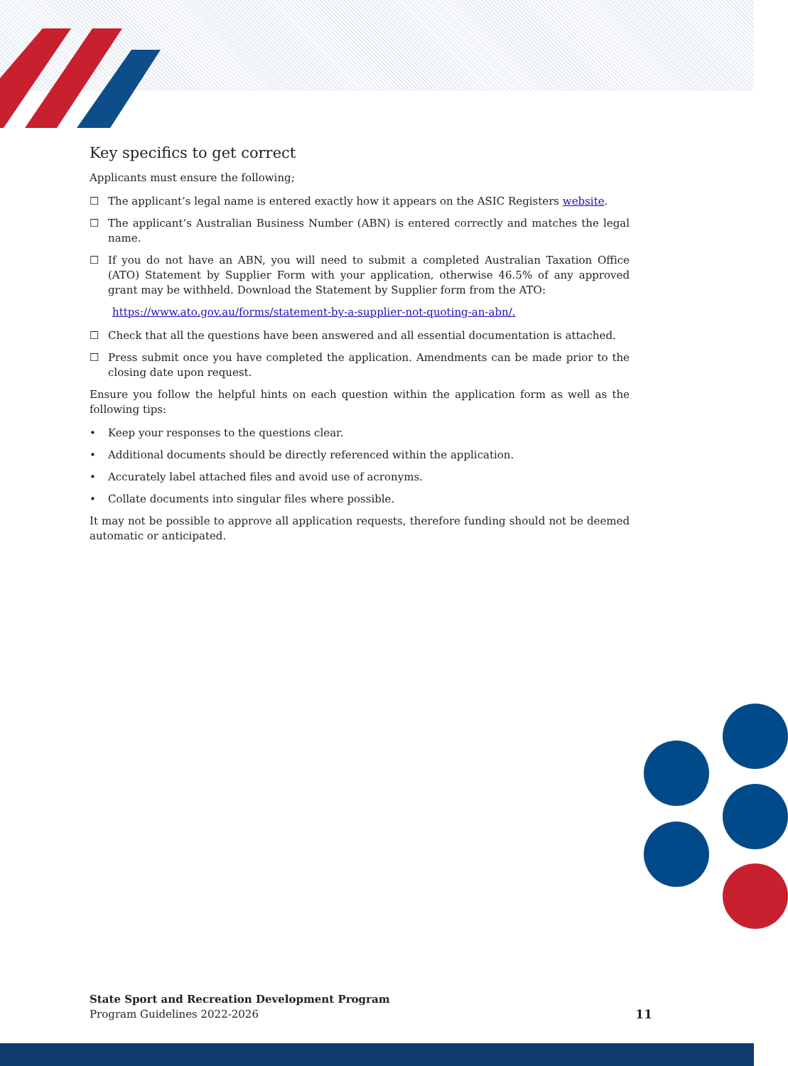Key specifics to get correct
Applicants must ensure the following;
☐ The applicant’s legal name is entered exactly how it appears on the ASIC Registers website.
☐ The applicant’s Australian Business Number (ABN) is entered correctly and matches the legal name.
☐ If you do not have an ABN, you will need to submit a completed Australian Taxation Office (ATO) Statement by Supplier Form with your application, otherwise 46.5% of any approved grant may be withheld. Download the Statement by Supplier form from the ATO:
https://www.ato.gov.au/forms/statement-by-a-supplier-not-quoting-an-abn/.
☐ Check that all the questions have been answered and all essential documentation is attached.
☐ Press submit once you have completed the application. Amendments can be made prior to the closing date upon request.
Ensure you follow the helpful hints on each question within the application form as well as the following tips:
• Keep your responses to the questions clear.
• Additional documents should be directly referenced within the application.
• Accurately label attached files and avoid use of acronyms.
• Collate documents into singular files where possible.
It may not be possible to approve all application requests, therefore funding should not be deemed automatic or anticipated.
State Sport and Recreation Development Program
Program Guidelines 2022-2026
11